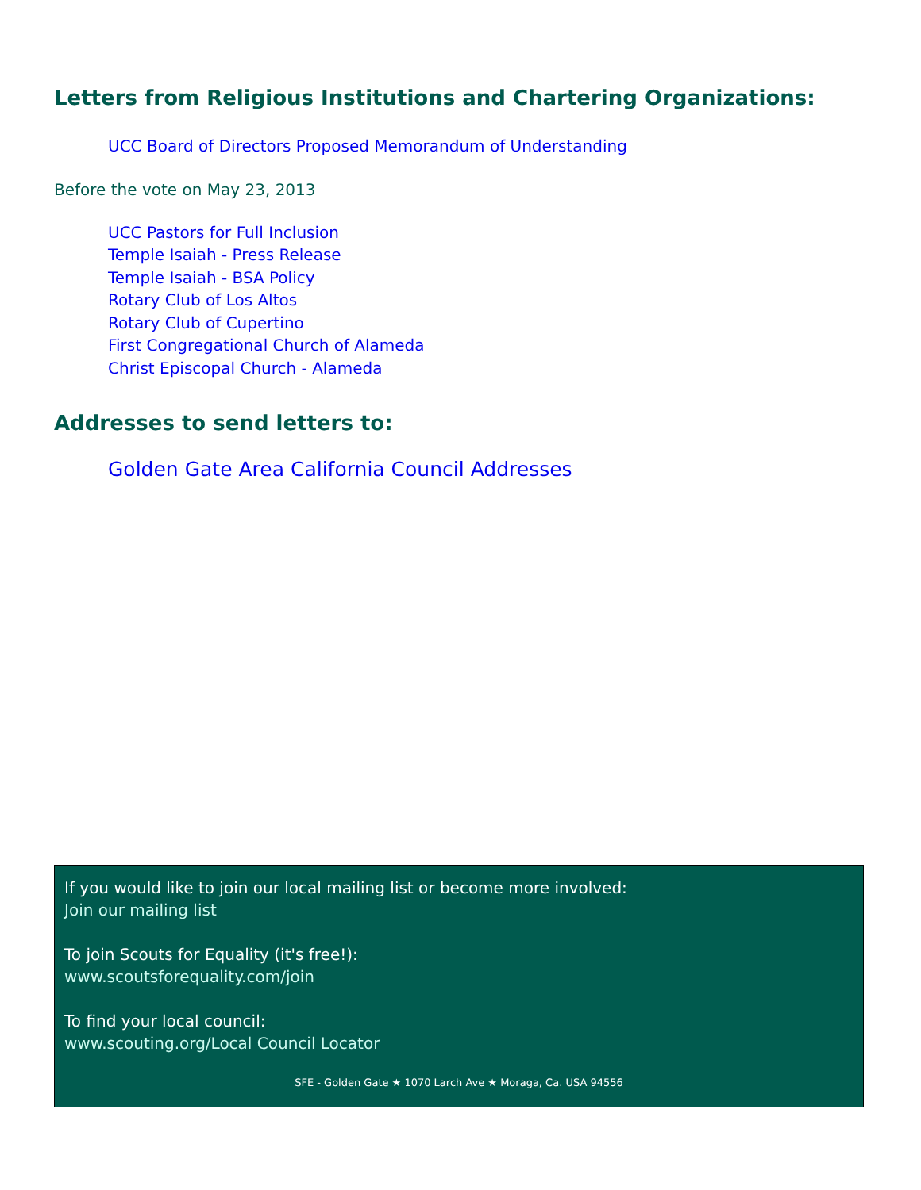Letters from Religious Institutions and Chartering Organizations:
UCC Board of Directors Proposed Memorandum of Understanding
Before the vote on May 23, 2013
UCC Pastors for Full Inclusion
Temple Isaiah - Press Release
Temple Isaiah - BSA Policy
Rotary Club of Los Altos
Rotary Club of Cupertino
First Congregational Church of Alameda
Christ Episcopal Church - Alameda
Addresses to send letters to:
Golden Gate Area California Council Addresses
If you would like to join our local mailing list or become more involved:
Join our mailing list
To join Scouts for Equality (it's free!):
www.scoutsforequality.com/join
To find your local council:
www.scouting.org/Local Council Locator
SFE - Golden Gate ★ 1070 Larch Ave ★ Moraga, Ca. USA 94556